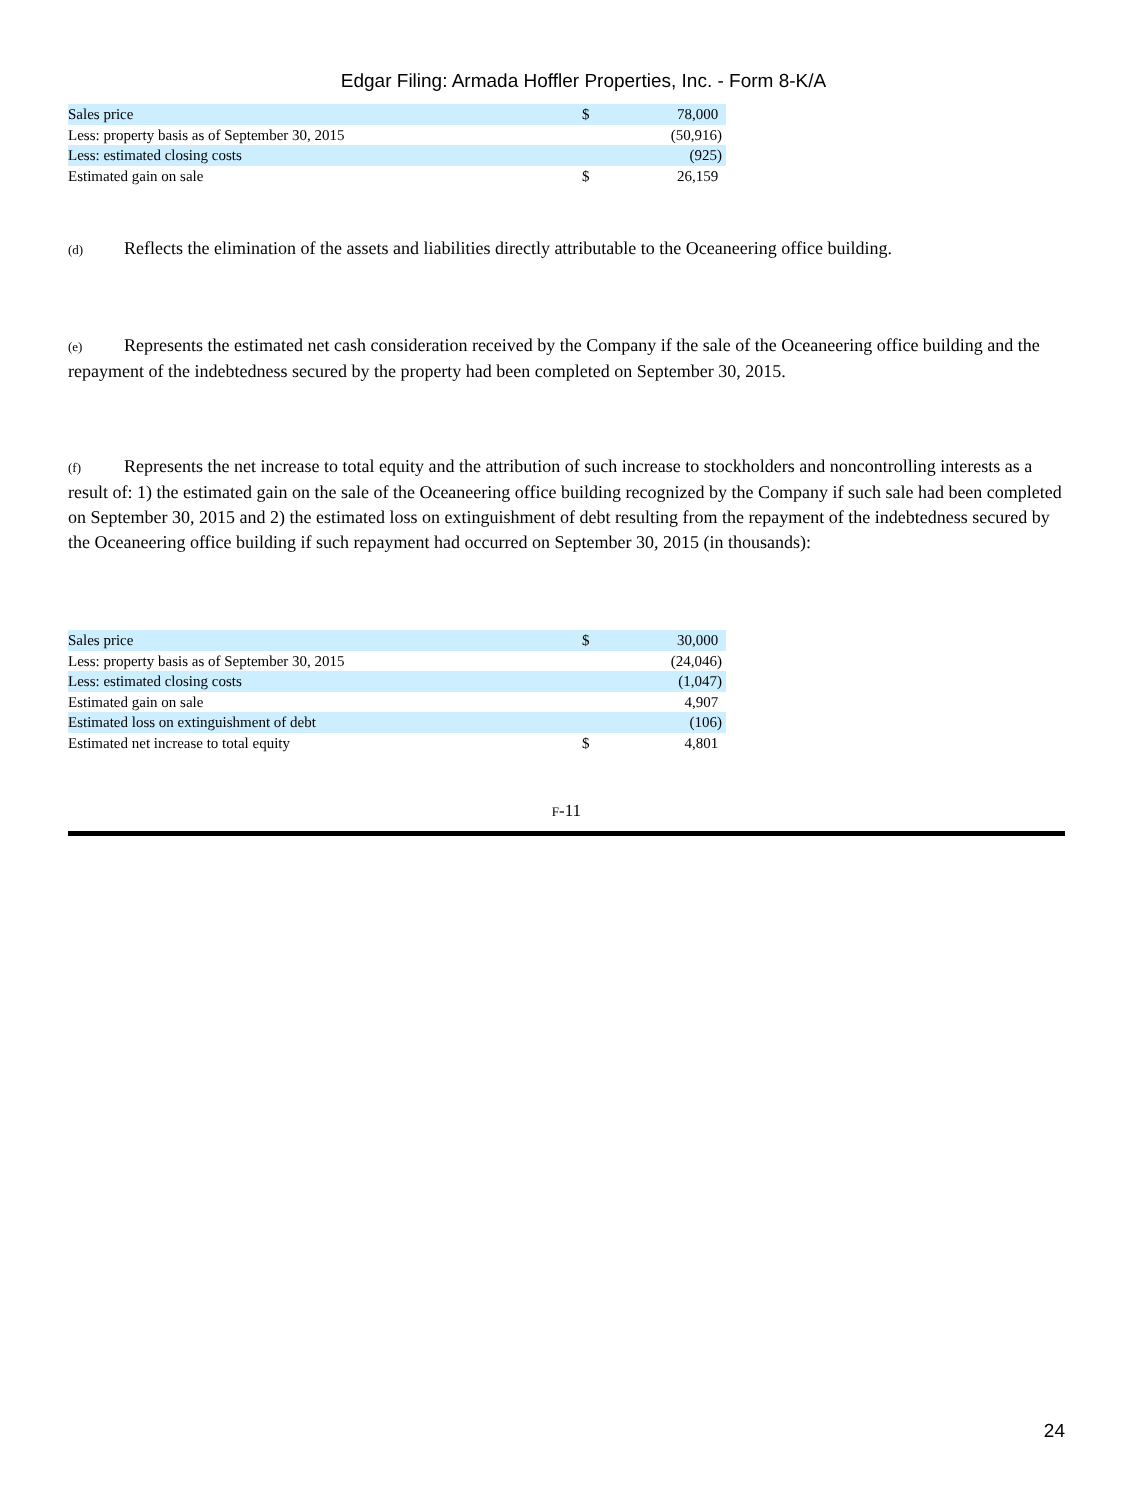Edgar Filing: Armada Hoffler Properties, Inc. - Form 8-K/A
| Sales price | $ | 78,000 |
| Less: property basis as of September 30, 2015 | | (50,916) |
| Less: estimated closing costs | | (925) |
| Estimated gain on sale | $ | 26,159 |
(d) Reflects the elimination of the assets and liabilities directly attributable to the Oceaneering office building.
(e) Represents the estimated net cash consideration received by the Company if the sale of the Oceaneering office building and the repayment of the indebtedness secured by the property had been completed on September 30, 2015.
(f) Represents the net increase to total equity and the attribution of such increase to stockholders and noncontrolling interests as a result of: 1) the estimated gain on the sale of the Oceaneering office building recognized by the Company if such sale had been completed on September 30, 2015 and 2) the estimated loss on extinguishment of debt resulting from the repayment of the indebtedness secured by the Oceaneering office building if such repayment had occurred on September 30, 2015 (in thousands):
| Sales price | $ | 30,000 |
| Less: property basis as of September 30, 2015 | | (24,046) |
| Less: estimated closing costs | | (1,047) |
| Estimated gain on sale | | 4,907 |
| Estimated loss on extinguishment of debt | | (106) |
| Estimated net increase to total equity | $ | 4,801 |
F-11
24